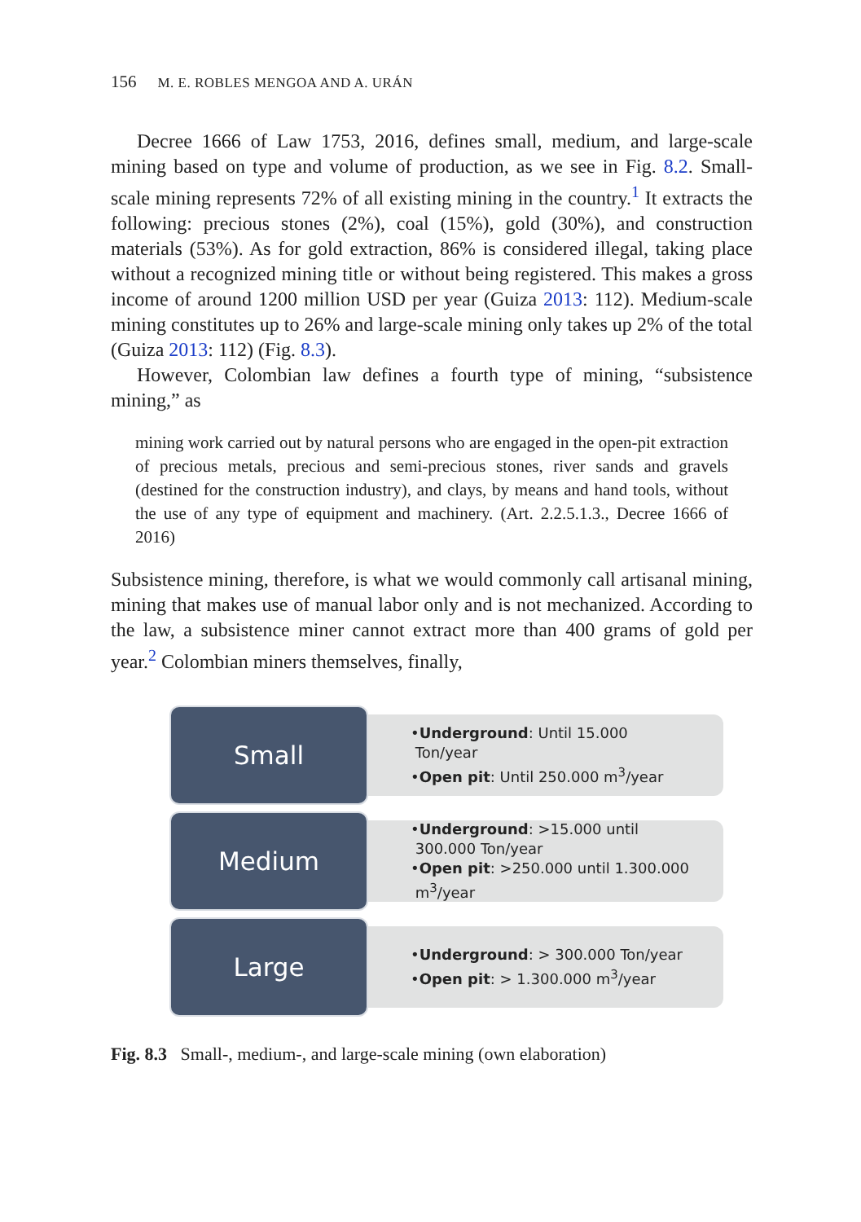156 M. E. ROBLES MENGOA AND A. URÁN
Decree 1666 of Law 1753, 2016, defines small, medium, and large-scale mining based on type and volume of production, as we see in Fig. 8.2. Small-scale mining represents 72% of all existing mining in the country.<sup>1</sup> It extracts the following: precious stones (2%), coal (15%), gold (30%), and construction materials (53%). As for gold extraction, 86% is considered illegal, taking place without a recognized mining title or without being registered. This makes a gross income of around 1200 million USD per year (Guiza 2013: 112). Medium-scale mining constitutes up to 26% and large-scale mining only takes up 2% of the total (Guiza 2013: 112) (Fig. 8.3).
However, Colombian law defines a fourth type of mining, “subsistence mining,” as
mining work carried out by natural persons who are engaged in the open-pit extraction of precious metals, precious and semi-precious stones, river sands and gravels (destined for the construction industry), and clays, by means and hand tools, without the use of any type of equipment and machinery. (Art. 2.2.5.1.3., Decree 1666 of 2016)
Subsistence mining, therefore, is what we would commonly call artisanal mining, mining that makes use of manual labor only and is not mechanized. According to the law, a subsistence miner cannot extract more than 400 grams of gold per year.<sup>2</sup> Colombian miners themselves, finally,
Small
•Underground: Until 15.000
Ton/year
•Open pit: Until 250.000 m<sup>3</sup>/year
Medium
•Underground: >15.000 until
300.000 Ton/year
•Open pit: >250.000 until 1.300.000
m<sup>3</sup>/year
Large
•Underground: > 300.000 Ton/year
•Open pit: > 1.300.000 m<sup>3</sup>/year
Fig. 8.3 Small-, medium-, and large-scale mining (own elaboration)